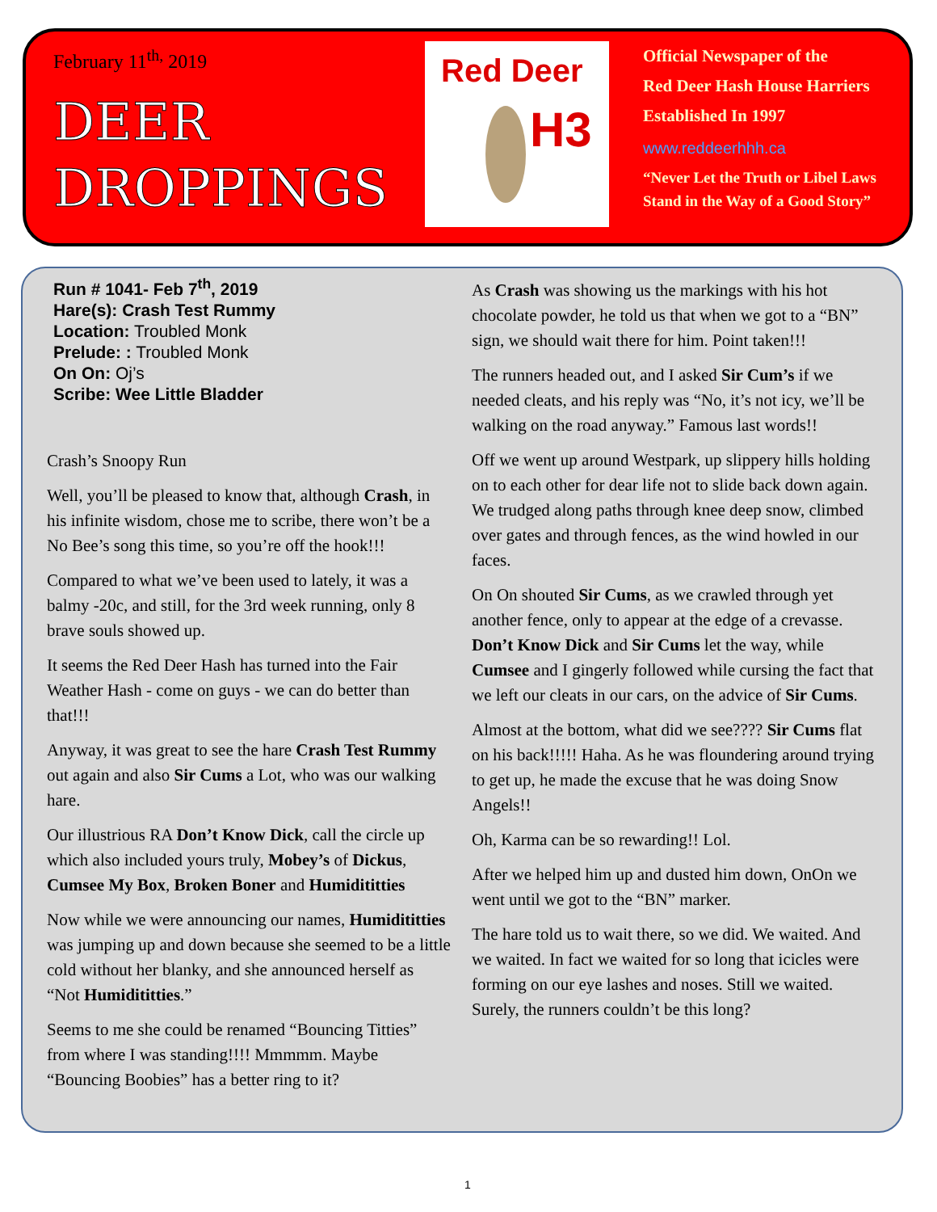February 11<sup>th,</sup> 2019
DEER
DROPPINGS
Red Deer
H3
Official Newspaper of the
Red Deer Hash House Harriers
Established In 1997
www.reddeerhhh.ca
“Never Let the Truth or Libel Laws
Stand in the Way of a Good Story”
Run # 1041- Feb 7<sup>th</sup>, 2019
Hare(s): Crash Test Rummy
Location: Troubled Monk
Prelude: : Troubled Monk
On On: Oj’s
Scribe: Wee Little Bladder
Crash’s Snoopy Run
Well, you’ll be pleased to know that, although Crash, in his infinite wisdom, chose me to scribe, there won’t be a No Bee’s song this time, so you’re off the hook!!!
Compared to what we’ve been used to lately, it was a balmy -20c, and still, for the 3rd week running, only 8 brave souls showed up.
It seems the Red Deer Hash has turned into the Fair Weather Hash - come on guys - we can do better than that!!!
Anyway, it was great to see the hare Crash Test Rummy out again and also Sir Cums a Lot, who was our walking hare.
Our illustrious RA Don’t Know Dick, call the circle up which also included yours truly, Mobey’s of Dickus, Cumsee My Box, Broken Boner and Humidititties
Now while we were announcing our names, Humidititties was jumping up and down because she seemed to be a little cold without her blanky, and she announced herself as “Not Humidititties.”
Seems to me she could be renamed “Bouncing Titties” from where I was standing!!!! Mmmmm. Maybe “Bouncing Boobies” has a better ring to it?
As Crash was showing us the markings with his hot chocolate powder, he told us that when we got to a “BN” sign, we should wait there for him. Point taken!!!
The runners headed out, and I asked Sir Cum’s if we needed cleats, and his reply was “No, it’s not icy, we’ll be walking on the road anyway.” Famous last words!!
Off we went up around Westpark, up slippery hills holding on to each other for dear life not to slide back down again. We trudged along paths through knee deep snow, climbed over gates and through fences, as the wind howled in our faces.
On On shouted Sir Cums, as we crawled through yet another fence, only to appear at the edge of a crevasse. Don’t Know Dick and Sir Cums let the way, while Cumsee and I gingerly followed while cursing the fact that we left our cleats in our cars, on the advice of Sir Cums.
Almost at the bottom, what did we see???? Sir Cums flat on his back!!!!! Haha. As he was floundering around trying to get up, he made the excuse that he was doing Snow Angels!!
Oh, Karma can be so rewarding!! Lol.
After we helped him up and dusted him down, OnOn we went until we got to the “BN” marker.
The hare told us to wait there, so we did. We waited. And we waited. In fact we waited for so long that icicles were forming on our eye lashes and noses. Still we waited. Surely, the runners couldn’t be this long?
1